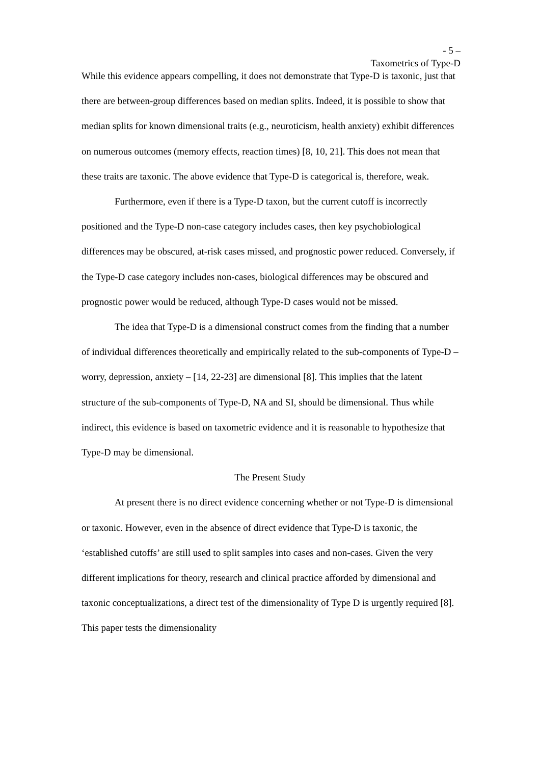- 5 –
Taxometrics of Type-D
While this evidence appears compelling, it does not demonstrate that Type-D is taxonic, just that there are between-group differences based on median splits. Indeed, it is possible to show that median splits for known dimensional traits (e.g., neuroticism, health anxiety) exhibit differences on numerous outcomes (memory effects, reaction times) [8, 10, 21]. This does not mean that these traits are taxonic. The above evidence that Type-D is categorical is, therefore, weak.
Furthermore, even if there is a Type-D taxon, but the current cutoff is incorrectly positioned and the Type-D non-case category includes cases, then key psychobiological differences may be obscured, at-risk cases missed, and prognostic power reduced. Conversely, if the Type-D case category includes non-cases, biological differences may be obscured and prognostic power would be reduced, although Type-D cases would not be missed.
The idea that Type-D is a dimensional construct comes from the finding that a number of individual differences theoretically and empirically related to the sub-components of Type-D – worry, depression, anxiety – [14, 22-23] are dimensional [8]. This implies that the latent structure of the sub-components of Type-D, NA and SI, should be dimensional. Thus while indirect, this evidence is based on taxometric evidence and it is reasonable to hypothesize that Type-D may be dimensional.
The Present Study
At present there is no direct evidence concerning whether or not Type-D is dimensional or taxonic. However, even in the absence of direct evidence that Type-D is taxonic, the ‘established cutoffs’ are still used to split samples into cases and non-cases. Given the very different implications for theory, research and clinical practice afforded by dimensional and taxonic conceptualizations, a direct test of the dimensionality of Type D is urgently required [8]. This paper tests the dimensionality